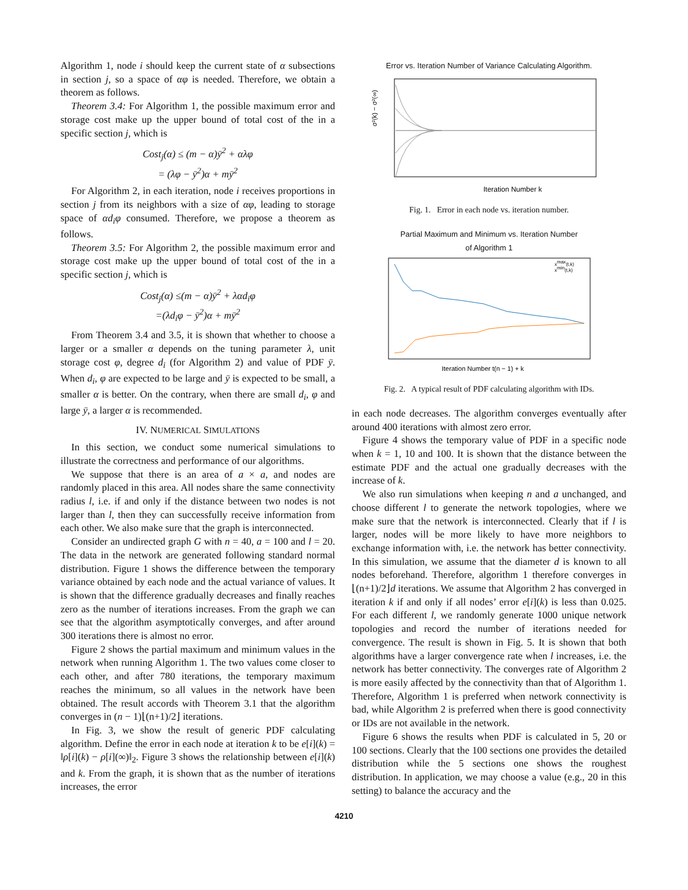Algorithm 1, node i should keep the current state of α subsections in section j, so a space of αφ is needed. Therefore, we obtain a theorem as follows.
Theorem 3.4: For Algorithm 1, the possible maximum error and storage cost make up the upper bound of total cost of the in a specific section j, which is
Cost<sub>j</sub>(α) ≤ (m − α)ȳ<sup>2</sup> + αλφ
= (λφ − ȳ<sup>2</sup>)α + mȳ<sup>2</sup>
For Algorithm 2, in each iteration, node i receives proportions in section j from its neighbors with a size of αφ, leading to storage space of αd<sub>i</sub>φ consumed. Therefore, we propose a theorem as follows.
Theorem 3.5: For Algorithm 2, the possible maximum error and storage cost make up the upper bound of total cost of the in a specific section j, which is
Cost<sub>j</sub>(α) ≤(m − α)ȳ<sup>2</sup> + λαd<sub>i</sub>φ
=(λd<sub>i</sub>φ − ȳ<sup>2</sup>)α + mȳ<sup>2</sup>
From Theorem 3.4 and 3.5, it is shown that whether to choose a larger or a smaller α depends on the tuning parameter λ, unit storage cost φ, degree d<sub>i</sub> (for Algorithm 2) and value of PDF ȳ. When d<sub>i</sub>, φ are expected to be large and ȳ is expected to be small, a smaller α is better. On the contrary, when there are small d<sub>i</sub>, φ and large ȳ, a larger α is recommended.
IV. NUMERICAL SIMULATIONS
In this section, we conduct some numerical simulations to illustrate the correctness and performance of our algorithms.
We suppose that there is an area of a × a, and nodes are randomly placed in this area. All nodes share the same connectivity radius l, i.e. if and only if the distance between two nodes is not larger than l, then they can successfully receive information from each other. We also make sure that the graph is interconnected.
Consider an undirected graph G with n = 40, a = 100 and l = 20. The data in the network are generated following standard normal distribution. Figure 1 shows the difference between the temporary variance obtained by each node and the actual variance of values. It is shown that the difference gradually decreases and finally reaches zero as the number of iterations increases. From the graph we can see that the algorithm asymptotically converges, and after around 300 iterations there is almost no error.
Figure 2 shows the partial maximum and minimum values in the network when running Algorithm 1. The two values come closer to each other, and after 780 iterations, the temporary maximum reaches the minimum, so all values in the network have been obtained. The result accords with Theorem 3.1 that the algorithm converges in (n − 1)⌊(n+1)/2⌋ iterations.
In Fig. 3, we show the result of generic PDF calculating algorithm. Define the error in each node at iteration k to be e[i](k) = ‖ρ[i](k) − ρ[i](∞)‖<sub>2</sub>. Figure 3 shows the relationship between e[i](k) and k. From the graph, it is shown that as the number of iterations increases, the error
Error vs. Iteration Number of Variance Calculating Algorithm.
Iteration Number k
σ²(k) − σ²(∞)
Fig. 1. Error in each node vs. iteration number.
Partial Maximum and Minimum vs. Iteration Number
of Algorithm 1
xmax(t,k)
xmin(t,k)
Iteration Number t(n − 1) + k
Fig. 2. A typical result of PDF calculating algorithm with IDs.
in each node decreases. The algorithm converges eventually after around 400 iterations with almost zero error.
Figure 4 shows the temporary value of PDF in a specific node when k = 1, 10 and 100. It is shown that the distance between the estimate PDF and the actual one gradually decreases with the increase of k.
We also run simulations when keeping n and a unchanged, and choose different l to generate the network topologies, where we make sure that the network is interconnected. Clearly that if l is larger, nodes will be more likely to have more neighbors to exchange information with, i.e. the network has better connectivity. In this simulation, we assume that the diameter d is known to all nodes beforehand. Therefore, algorithm 1 therefore converges in ⌊(n+1)/2⌋d iterations. We assume that Algorithm 2 has converged in iteration k if and only if all nodes’ error e[i](k) is less than 0.025. For each different l, we randomly generate 1000 unique network topologies and record the number of iterations needed for convergence. The result is shown in Fig. 5. It is shown that both algorithms have a larger convergence rate when l increases, i.e. the network has better connectivity. The converges rate of Algorithm 2 is more easily affected by the connectivity than that of Algorithm 1. Therefore, Algorithm 1 is preferred when network connectivity is bad, while Algorithm 2 is preferred when there is good connectivity or IDs are not available in the network.
Figure 6 shows the results when PDF is calculated in 5, 20 or 100 sections. Clearly that the 100 sections one provides the detailed distribution while the 5 sections one shows the roughest distribution. In application, we may choose a value (e.g., 20 in this setting) to balance the accuracy and the
4210